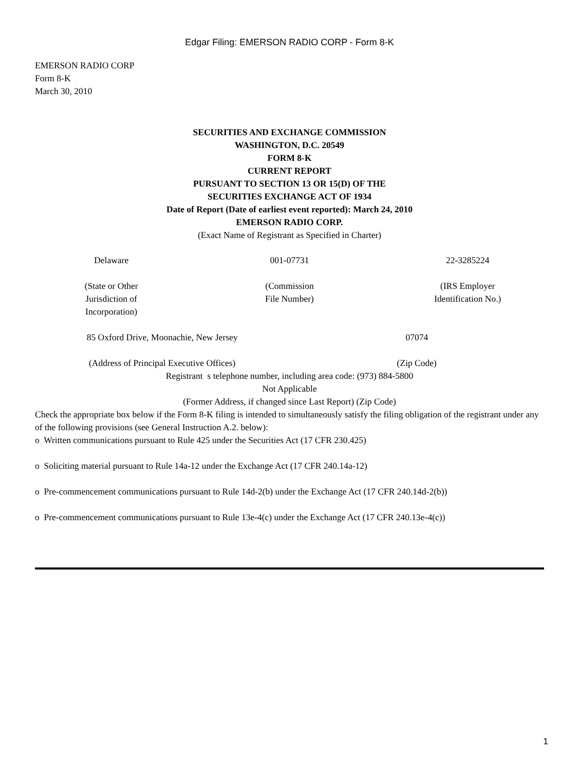Edgar Filing: EMERSON RADIO CORP - Form 8-K
EMERSON RADIO CORP
Form 8-K
March 30, 2010
SECURITIES AND EXCHANGE COMMISSION
WASHINGTON, D.C. 20549
FORM 8-K
CURRENT REPORT
PURSUANT TO SECTION 13 OR 15(D) OF THE
SECURITIES EXCHANGE ACT OF 1934
Date of Report (Date of earliest event reported): March 24, 2010
EMERSON RADIO CORP.
(Exact Name of Registrant as Specified in Charter)
| Delaware | 001-07731 | 22-3285224 |
| (State or Other Jurisdiction of Incorporation) | (Commission File Number) | (IRS Employer Identification No.) |
| 85 Oxford Drive, Moonachie, New Jersey | 07074 |
| (Address of Principal Executive Offices) | (Zip Code) |
Registrant s telephone number, including area code: (973) 884-5800
Not Applicable
(Former Address, if changed since Last Report) (Zip Code)
Check the appropriate box below if the Form 8-K filing is intended to simultaneously satisfy the filing obligation of the registrant under any of the following provisions (see General Instruction A.2. below):
o Written communications pursuant to Rule 425 under the Securities Act (17 CFR 230.425)
o Soliciting material pursuant to Rule 14a-12 under the Exchange Act (17 CFR 240.14a-12)
o Pre-commencement communications pursuant to Rule 14d-2(b) under the Exchange Act (17 CFR 240.14d-2(b))
o Pre-commencement communications pursuant to Rule 13e-4(c) under the Exchange Act (17 CFR 240.13e-4(c))
1